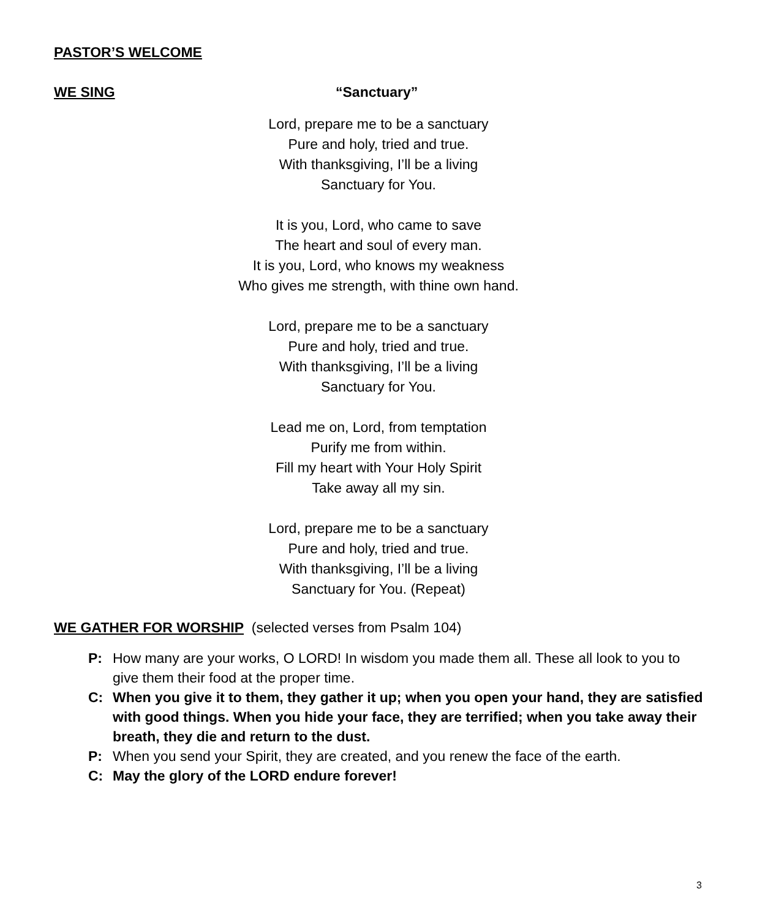PASTOR’S WELCOME
WE SING “Sanctuary”
Lord, prepare me to be a sanctuary
Pure and holy, tried and true.
With thanksgiving, I’ll be a living
Sanctuary for You.
It is you, Lord, who came to save
The heart and soul of every man.
It is you, Lord, who knows my weakness
Who gives me strength, with thine own hand.
Lord, prepare me to be a sanctuary
Pure and holy, tried and true.
With thanksgiving, I’ll be a living
Sanctuary for You.
Lead me on, Lord, from temptation
Purify me from within.
Fill my heart with Your Holy Spirit
Take away all my sin.
Lord, prepare me to be a sanctuary
Pure and holy, tried and true.
With thanksgiving, I’ll be a living
Sanctuary for You. (Repeat)
WE GATHER FOR WORSHIP
(selected verses from Psalm 104)
P: How many are your works, O LORD! In wisdom you made them all. These all look to you to give them their food at the proper time.
C: When you give it to them, they gather it up; when you open your hand, they are satisfied with good things. When you hide your face, they are terrified; when you take away their breath, they die and return to the dust.
P: When you send your Spirit, they are created, and you renew the face of the earth.
C: May the glory of the LORD endure forever!
3